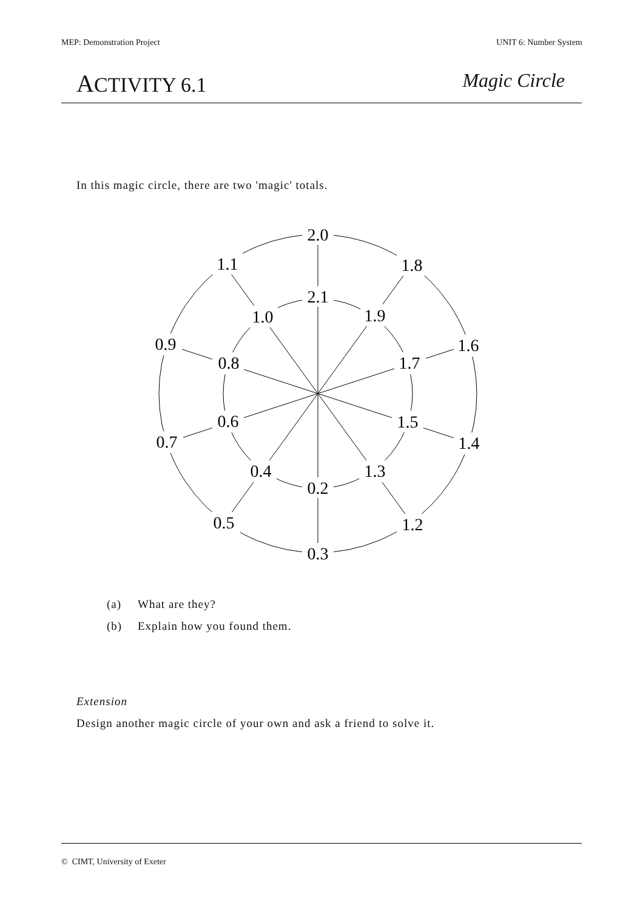MEP: Demonstration Project UNIT 6: Number System
ACTIVITY 6.1 Magic Circle
In this magic circle, there are two 'magic' totals.
2.0
2.1
0.2
0.3
1.1
1.8
1.0
1.9
0.9
1.6
0.8
1.7
0.6
1.5
0.7
1.4
0.4
1.3
0.5
1.2
(a) What are they?
(b) Explain how you found them.
Extension
Design another magic circle of your own and ask a friend to solve it.
© CIMT, University of Exeter